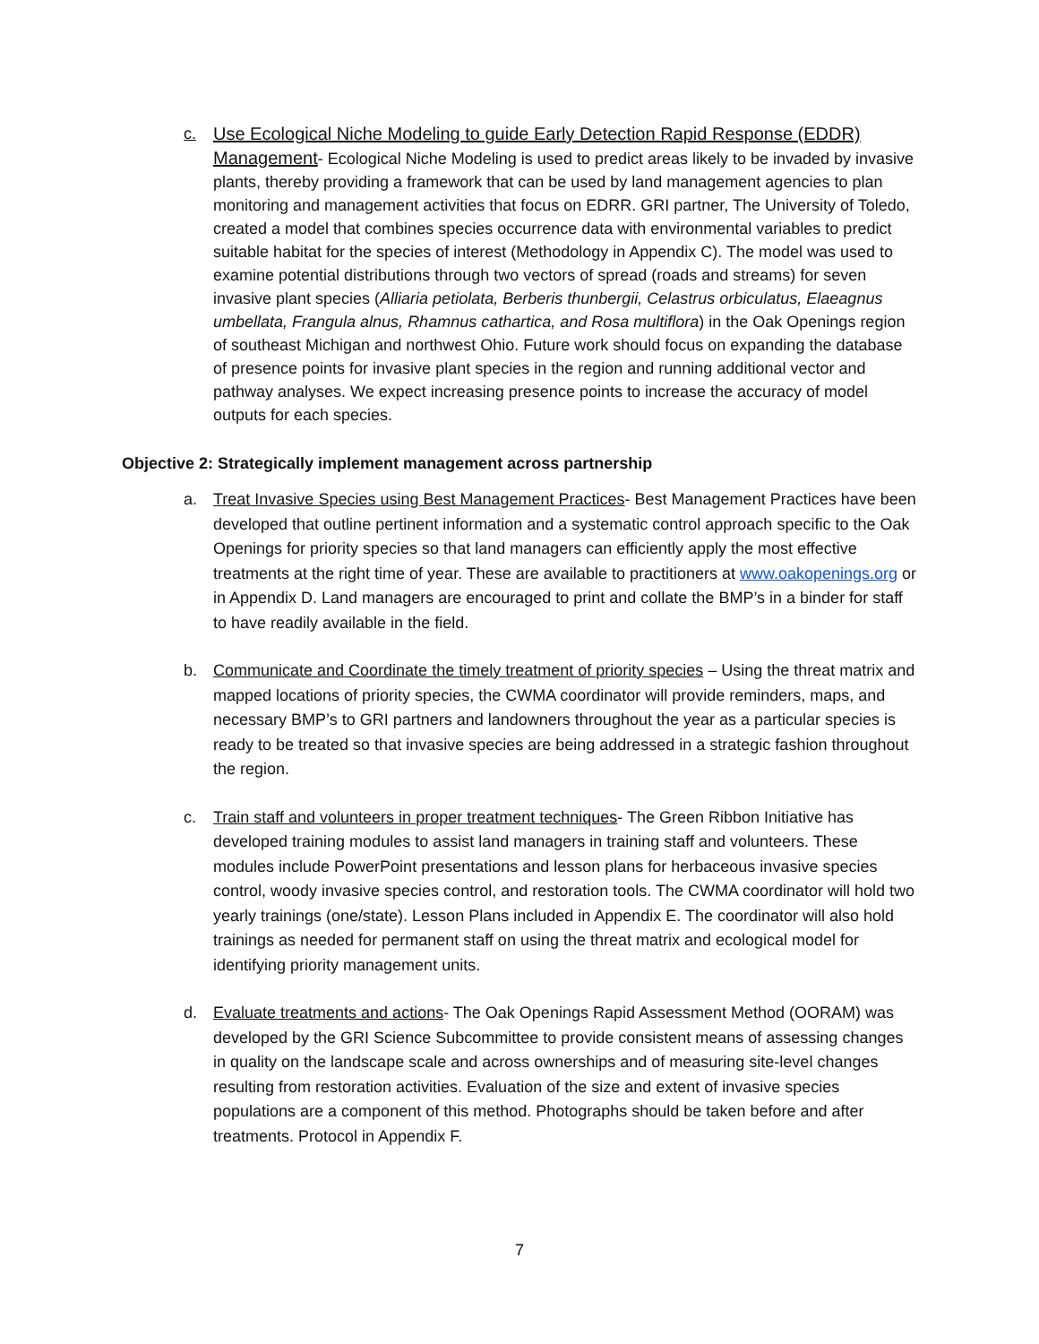c. Use Ecological Niche Modeling to guide Early Detection Rapid Response (EDDR) Management- Ecological Niche Modeling is used to predict areas likely to be invaded by invasive plants, thereby providing a framework that can be used by land management agencies to plan monitoring and management activities that focus on EDRR. GRI partner, The University of Toledo, created a model that combines species occurrence data with environmental variables to predict suitable habitat for the species of interest (Methodology in Appendix C). The model was used to examine potential distributions through two vectors of spread (roads and streams) for seven invasive plant species (Alliaria petiolata, Berberis thunbergii, Celastrus orbiculatus, Elaeagnus umbellata, Frangula alnus, Rhamnus cathartica, and Rosa multiflora) in the Oak Openings region of southeast Michigan and northwest Ohio. Future work should focus on expanding the database of presence points for invasive plant species in the region and running additional vector and pathway analyses. We expect increasing presence points to increase the accuracy of model outputs for each species.
Objective 2: Strategically implement management across partnership
a. Treat Invasive Species using Best Management Practices- Best Management Practices have been developed that outline pertinent information and a systematic control approach specific to the Oak Openings for priority species so that land managers can efficiently apply the most effective treatments at the right time of year. These are available to practitioners at www.oakopenings.org or in Appendix D. Land managers are encouraged to print and collate the BMP’s in a binder for staff to have readily available in the field.
b. Communicate and Coordinate the timely treatment of priority species – Using the threat matrix and mapped locations of priority species, the CWMA coordinator will provide reminders, maps, and necessary BMP’s to GRI partners and landowners throughout the year as a particular species is ready to be treated so that invasive species are being addressed in a strategic fashion throughout the region.
c. Train staff and volunteers in proper treatment techniques- The Green Ribbon Initiative has developed training modules to assist land managers in training staff and volunteers. These modules include PowerPoint presentations and lesson plans for herbaceous invasive species control, woody invasive species control, and restoration tools. The CWMA coordinator will hold two yearly trainings (one/state). Lesson Plans included in Appendix E. The coordinator will also hold trainings as needed for permanent staff on using the threat matrix and ecological model for identifying priority management units.
d. Evaluate treatments and actions- The Oak Openings Rapid Assessment Method (OORAM) was developed by the GRI Science Subcommittee to provide consistent means of assessing changes in quality on the landscape scale and across ownerships and of measuring site-level changes resulting from restoration activities. Evaluation of the size and extent of invasive species populations are a component of this method. Photographs should be taken before and after treatments. Protocol in Appendix F.
7